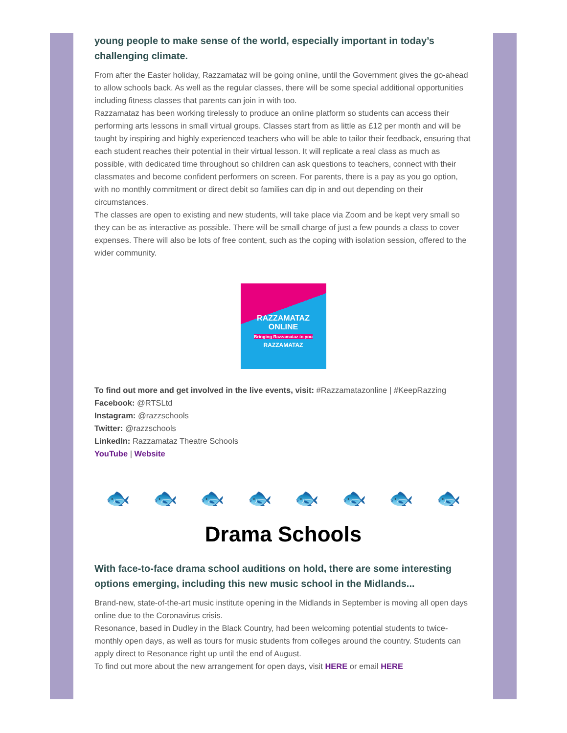young people to make sense of the world, especially important in today’s challenging climate.
From after the Easter holiday, Razzamataz will be going online, until the Government gives the go-ahead to allow schools back. As well as the regular classes, there will be some special additional opportunities including fitness classes that parents can join in with too.
Razzamataz has been working tirelessly to produce an online platform so students can access their performing arts lessons in small virtual groups. Classes start from as little as £12 per month and will be taught by inspiring and highly experienced teachers who will be able to tailor their feedback, ensuring that each student reaches their potential in their virtual lesson. It will replicate a real class as much as possible, with dedicated time throughout so children can ask questions to teachers, connect with their classmates and become confident performers on screen. For parents, there is a pay as you go option, with no monthly commitment or direct debit so families can dip in and out depending on their circumstances.
The classes are open to existing and new students, will take place via Zoom and be kept very small so they can be as interactive as possible. There will be small charge of just a few pounds a class to cover expenses. There will also be lots of free content, such as the coping with isolation session, offered to the wider community.
RAZZAMATAZ
ONLINE
Bringing Razzamataz to you
RAZZAMATAZ
To find out more and get involved in the live events, visit: #Razzamatazonline | #KeepRazzing
Facebook: @RTSLtd
Instagram: @razzschools
Twitter: @razzschools
LinkedIn: Razzamataz Theatre Schools
YouTube | Website
🐟 🐟 🐟 🐟 🐟 🐟 🐟 🐟
Drama Schools
With face-to-face drama school auditions on hold, there are some interesting options emerging, including this new music school in the Midlands...
Brand-new, state-of-the-art music institute opening in the Midlands in September is moving all open days online due to the Coronavirus crisis.
Resonance, based in Dudley in the Black Country, had been welcoming potential students to twice-monthly open days, as well as tours for music students from colleges around the country. Students can apply direct to Resonance right up until the end of August.
To find out more about the new arrangement for open days, visit HERE or email HERE